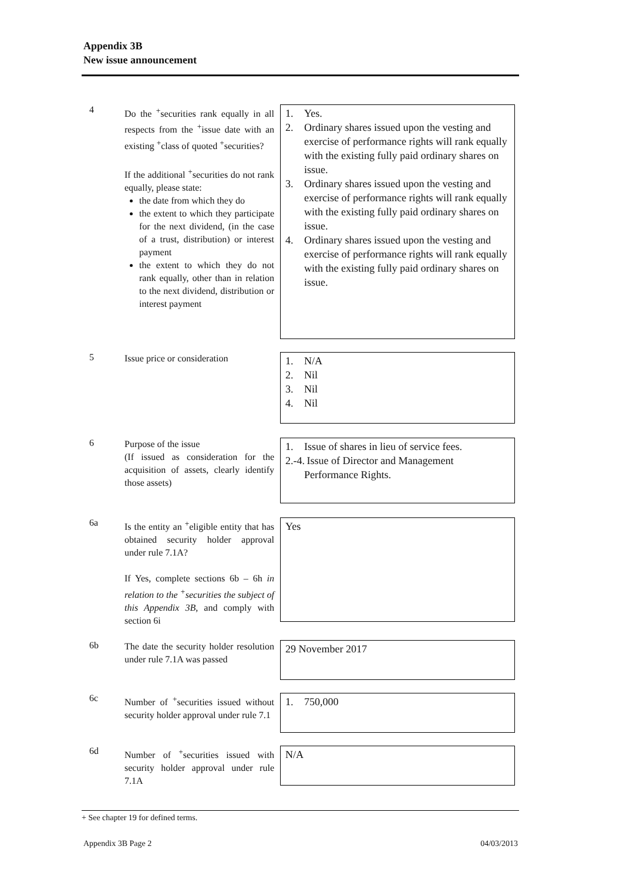Appendix 3B
New issue announcement
4
Do the <sup>+</sup>securities rank equally in all respects from the <sup>+</sup>issue date with an existing <sup>+</sup>class of quoted <sup>+</sup>securities?
If the additional <sup>+</sup>securities do not rank equally, please state:
the date from which they do
the extent to which they participate for the next dividend, (in the case of a trust, distribution) or interest payment
the extent to which they do not rank equally, other than in relation to the next dividend, distribution or interest payment
1. Yes.
2. Ordinary shares issued upon the vesting and exercise of performance rights will rank equally with the existing fully paid ordinary shares on issue.
3. Ordinary shares issued upon the vesting and exercise of performance rights will rank equally with the existing fully paid ordinary shares on issue.
4. Ordinary shares issued upon the vesting and exercise of performance rights will rank equally with the existing fully paid ordinary shares on issue.
5
Issue price or consideration
1. N/A
2. Nil
3. Nil
4. Nil
6
Purpose of the issue
(If issued as consideration for the acquisition of assets, clearly identify those assets)
1. Issue of shares in lieu of service fees.
2.-4.
Issue of Director and Management Performance Rights.
6a
Is the entity an <sup>+</sup>eligible entity that has obtained security holder approval under rule 7.1A?
If Yes, complete sections 6b – 6h in relation to the <sup>+</sup>securities the subject of this Appendix 3B, and comply with section 6i
Yes
6b
The date the security holder resolution under rule 7.1A was passed
29 November 2017
6c
Number of <sup>+</sup>securities issued without security holder approval under rule 7.1
1. 750,000
6d
Number of <sup>+</sup>securities issued with security holder approval under rule 7.1A
N/A
+ See chapter 19 for defined terms.
Appendix 3B Page 2 04/03/2013